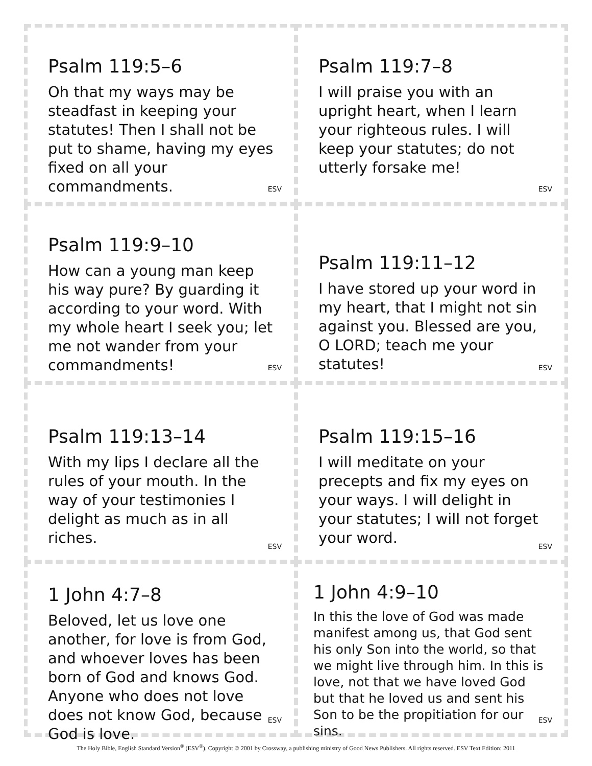Psalm 119:5–6
Oh that my ways may be steadfast in keeping your statutes! Then I shall not be put to shame, having my eyes fixed on all your commandments.
ESV
Psalm 119:7–8
I will praise you with an upright heart, when I learn your righteous rules. I will keep your statutes; do not utterly forsake me!
ESV
Psalm 119:9–10
How can a young man keep his way pure? By guarding it according to your word. With my whole heart I seek you; let me not wander from your commandments!
ESV
Psalm 119:11–12
I have stored up your word in my heart, that I might not sin against you. Blessed are you, O LORD; teach me your statutes!
ESV
Psalm 119:13–14
With my lips I declare all the rules of your mouth. In the way of your testimonies I delight as much as in all riches.
ESV
Psalm 119:15–16
I will meditate on your precepts and fix my eyes on your ways. I will delight in your statutes; I will not forget your word.
ESV
1 John 4:7–8
Beloved, let us love one another, for love is from God, and whoever loves has been born of God and knows God. Anyone who does not love does not know God, because God is love.
ESV
1 John 4:9–10
In this the love of God was made manifest among us, that God sent his only Son into the world, so that we might live through him. In this is love, not that we have loved God but that he loved us and sent his Son to be the propitiation for our sins.
ESV
The Holy Bible, English Standard Version<sup>®</sup> (ESV<sup>®</sup>). Copyright © 2001 by Crossway, a publishing ministry of Good News Publishers. All rights reserved. ESV Text Edition: 2011